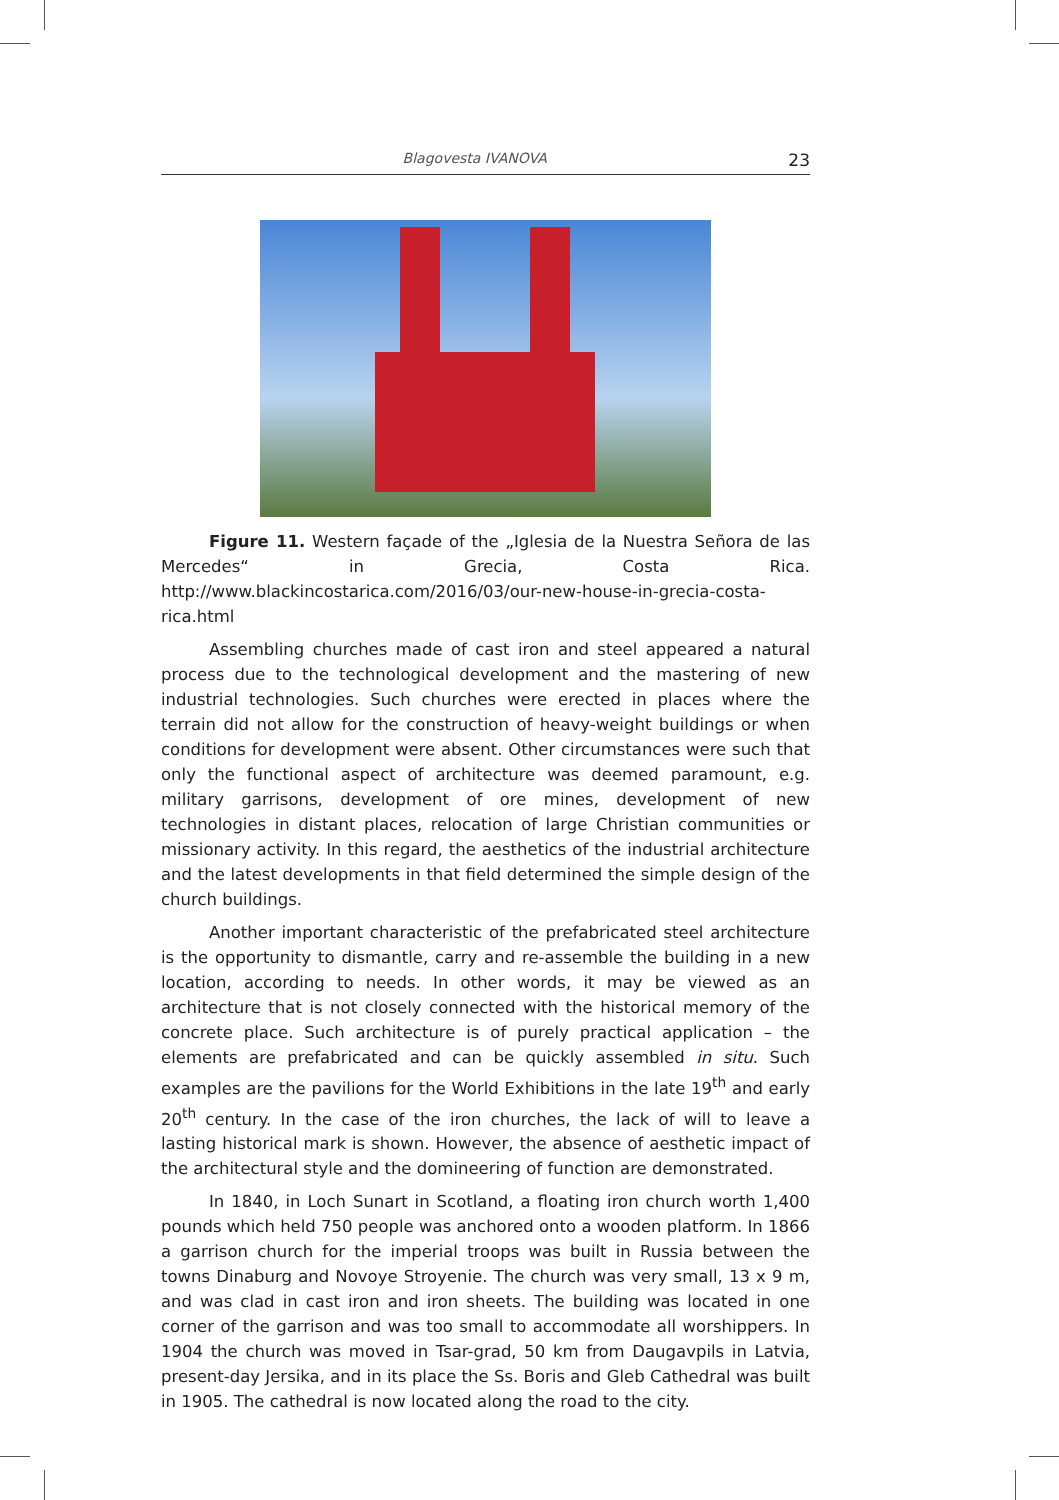Blagovesta IVANOVA 23
Figure 11. Western façade of the „Iglesia de la Nuestra Señora de las Mercedes“ in Grecia, Costa Rica. http://www.blackincostarica.com/2016/03/our-new-house-in-grecia-costa-rica.html
Assembling churches made of cast iron and steel appeared a natural process due to the technological development and the mastering of new industrial technologies. Such churches were erected in places where the terrain did not allow for the construction of heavy-weight buildings or when conditions for development were absent. Other circumstances were such that only the functional aspect of architecture was deemed paramount, e.g. military garrisons, development of ore mines, development of new technologies in distant places, relocation of large Christian communities or missionary activity. In this regard, the aesthetics of the industrial architecture and the latest developments in that field determined the simple design of the church buildings.
Another important characteristic of the prefabricated steel architecture is the opportunity to dismantle, carry and re-assemble the building in a new location, according to needs. In other words, it may be viewed as an architecture that is not closely connected with the historical memory of the concrete place. Such architecture is of purely practical application – the elements are prefabricated and can be quickly assembled in situ. Such examples are the pavilions for the World Exhibitions in the late 19<sup>th</sup> and early 20<sup>th</sup> century. In the case of the iron churches, the lack of will to leave a lasting historical mark is shown. However, the absence of aesthetic impact of the architectural style and the domineering of function are demonstrated.
In 1840, in Loch Sunart in Scotland, a floating iron church worth 1,400 pounds which held 750 people was anchored onto a wooden platform. In 1866 a garrison church for the imperial troops was built in Russia between the towns Dinaburg and Novoye Stroyenie. The church was very small, 13 x 9 m, and was clad in cast iron and iron sheets. The building was located in one corner of the garrison and was too small to accommodate all worshippers. In 1904 the church was moved in Tsar-grad, 50 km from Daugavpils in Latvia, present-day Jersika, and in its place the Ss. Boris and Gleb Cathedral was built in 1905. The cathedral is now located along the road to the city.